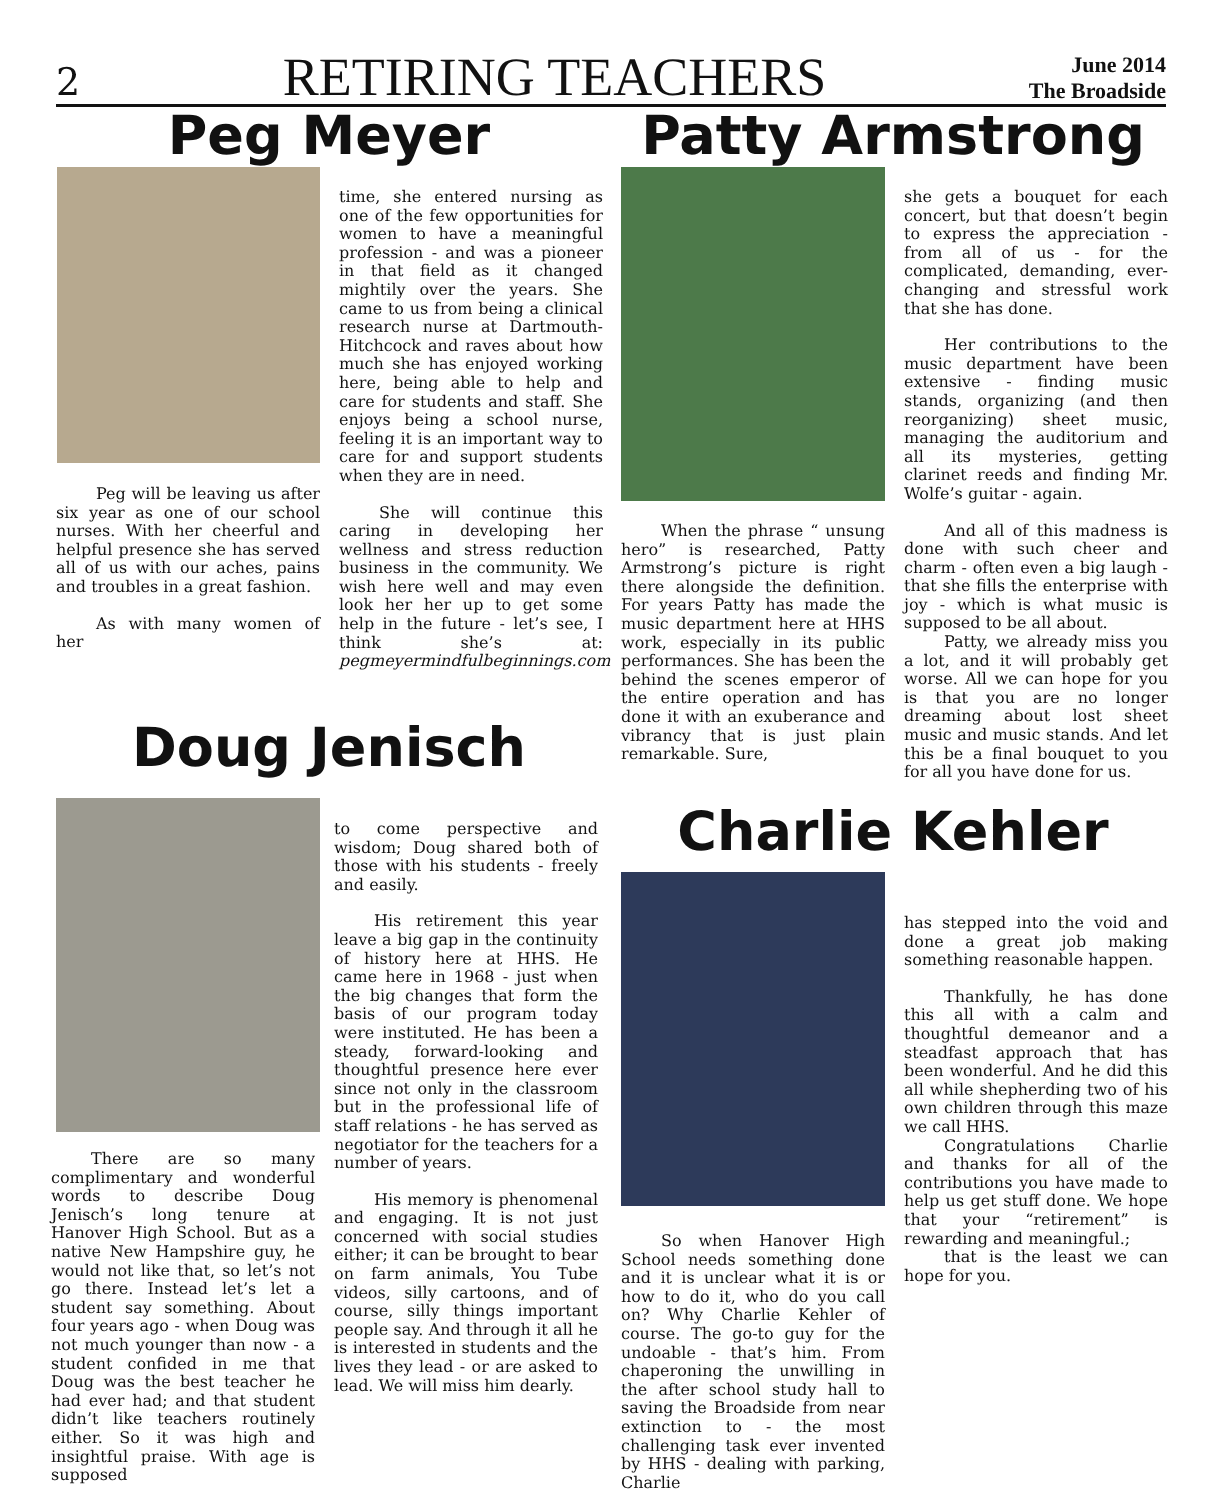2 RETIRING TEACHERS June 2014
The Broadside
Peg Meyer
Peg will be leaving us after six year as one of our school nurses. With her cheerful and helpful presence she has served all of us with our aches, pains and troubles in a great fashion.
As with many women of her
time, she entered nursing as one of the few opportunities for women to have a meaningful profession - and was a pioneer in that field as it changed mightily over the years. She came to us from being a clinical research nurse at Dartmouth-Hitchcock and raves about how much she has enjoyed working here, being able to help and care for students and staff. She enjoys being a school nurse, feeling it is an important way to care for and support students when they are in need.
She will continue this caring in developing her wellness and stress reduction business in the community. We wish here well and may even look her her up to get some help in the future - let’s see, I think she’s at: pegmeyermindfulbeginnings.com
Patty Armstrong
When the phrase “ unsung hero” is researched, Patty Armstrong’s picture is right there alongside the definition. For years Patty has made the music department here at HHS work, especially in its public performances. She has been the behind the scenes emperor of the entire operation and has done it with an exuberance and vibrancy that is just plain remarkable. Sure,
she gets a bouquet for each concert, but that doesn’t begin to express the appreciation - from all of us - for the complicated, demanding, ever-changing and stressful work that she has done.
Her contributions to the music department have been extensive - finding music stands, organizing (and then reorganizing) sheet music, managing the auditorium and all its mysteries, getting clarinet reeds and finding Mr. Wolfe’s guitar - again.
And all of this madness is done with such cheer and charm - often even a big laugh - that she fills the enterprise with joy - which is what music is supposed to be all about.
Patty, we already miss you a lot, and it will probably get worse. All we can hope for you is that you are no longer dreaming about lost sheet music and music stands. And let this be a final bouquet to you for all you have done for us.
Doug Jenisch
There are so many complimentary and wonderful words to describe Doug Jenisch’s long tenure at Hanover High School. But as a native New Hampshire guy, he would not like that, so let’s not go there. Instead let’s let a student say something. About four years ago - when Doug was not much younger than now - a student confided in me that Doug was the best teacher he had ever had; and that student didn’t like teachers routinely either. So it was high and insightful praise. With age is supposed
to come perspective and wisdom; Doug shared both of those with his students - freely and easily.
His retirement this year leave a big gap in the continuity of history here at HHS. He came here in 1968 - just when the big changes that form the basis of our program today were instituted. He has been a steady, forward-looking and thoughtful presence here ever since not only in the classroom but in the professional life of staff relations - he has served as negotiator for the teachers for a number of years.
His memory is phenomenal and engaging. It is not just concerned with social studies either; it can be brought to bear on farm animals, You Tube videos, silly cartoons, and of course, silly things important people say. And through it all he is interested in students and the lives they lead - or are asked to lead. We will miss him dearly.
Charlie Kehler
So when Hanover High School needs something done and it is unclear what it is or how to do it, who do you call on? Why Charlie Kehler of course. The go-to guy for the undoable - that’s him. From chaperoning the unwilling in the after school study hall to saving the Broadside from near extinction to - the most challenging task ever invented by HHS - dealing with parking, Charlie
has stepped into the void and done a great job making something reasonable happen.
Thankfully, he has done this all with a calm and thoughtful demeanor and a steadfast approach that has been wonderful. And he did this all while shepherding two of his own children through this maze we call HHS.
Congratulations Charlie and thanks for all of the contributions you have made to help us get stuff done. We hope that your “retirement” is rewarding and meaningful.;
that is the least we can hope for you.